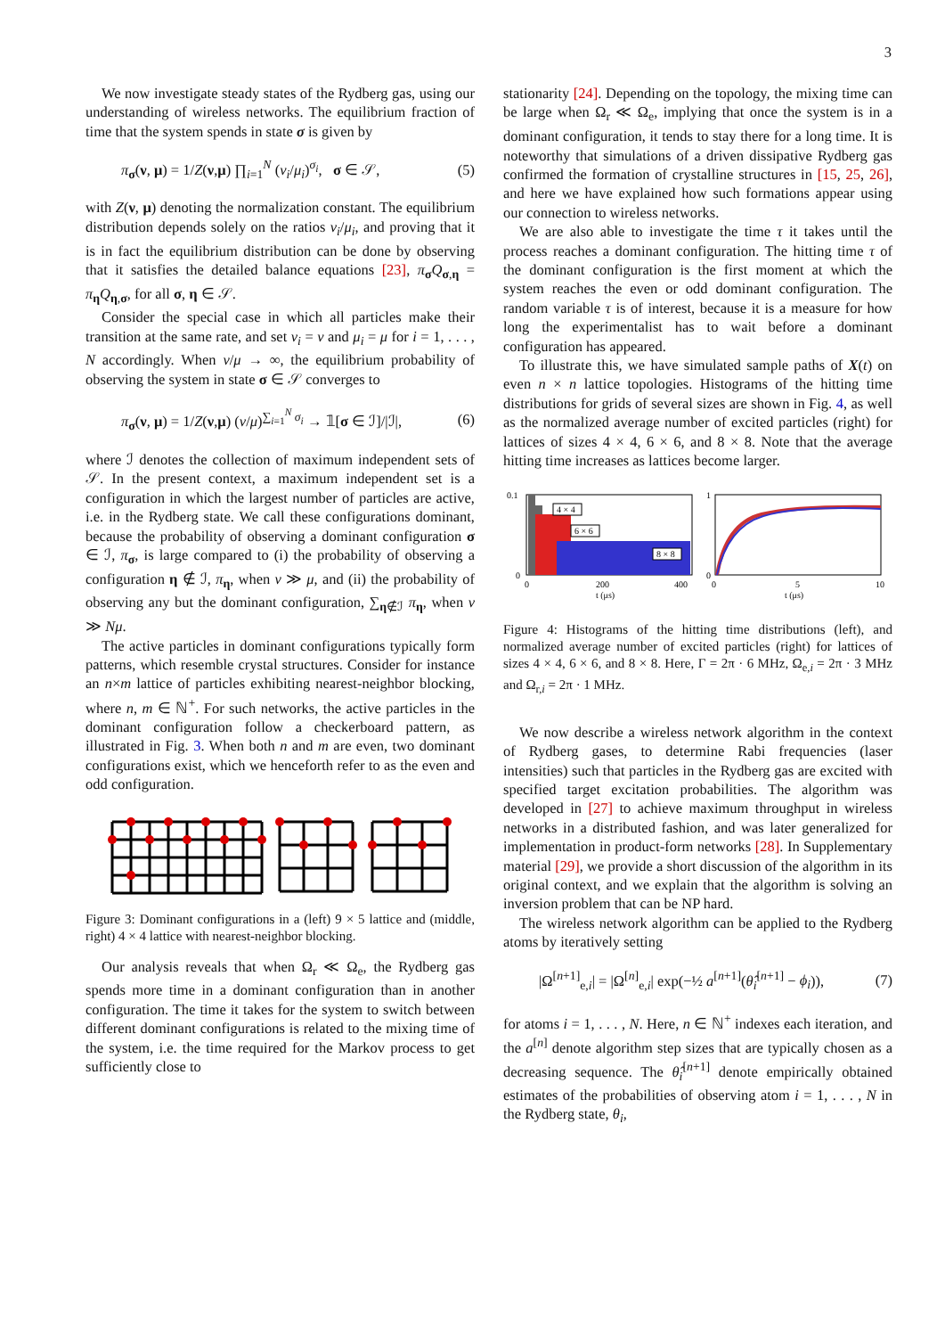3
We now investigate steady states of the Rydberg gas, using our understanding of wireless networks. The equilibrium fraction of time that the system spends in state σ is given by
π<sub>σ</sub>(ν, μ) = 1/Z(ν,μ) ∏<sub>i=1</sub><sup>N</sup> (ν<sub>i</sub>/μ<sub>i</sub>)<sup>σ<sub>i</sub></sup>, σ ∈ 𝒮, (5)
with Z(ν, μ) denoting the normalization constant. The equilibrium distribution depends solely on the ratios ν<sub>i</sub>/μ<sub>i</sub>, and proving that it is in fact the equilibrium distribution can be done by observing that it satisfies the detailed balance equations [23], π<sub>σ</sub>Q<sub>σ,η</sub> = π<sub>η</sub>Q<sub>η,σ</sub>, for all σ, η ∈ 𝒮.
Consider the special case in which all particles make their transition at the same rate, and set ν<sub>i</sub> = ν and μ<sub>i</sub> = μ for i = 1, . . . , N accordingly. When ν/μ → ∞, the equilibrium probability of observing the system in state σ ∈ 𝒮 converges to
π<sub>σ</sub>(ν, μ) = 1/Z(ν,μ) (ν/μ)<sup>∑<sub>i=1</sub><sup>N</sup> σ<sub>i</sub></sup> → 𝟙[σ ∈ ℐ]/|ℐ|, (6)
where ℐ denotes the collection of maximum independent sets of 𝒮. In the present context, a maximum independent set is a configuration in which the largest number of particles are active, i.e. in the Rydberg state. We call these configurations dominant, because the probability of observing a dominant configuration σ ∈ ℐ, π<sub>σ</sub>, is large compared to (i) the probability of observing a configuration η ∉ ℐ, π<sub>η</sub>, when ν ≫ μ, and (ii) the probability of observing any but the dominant configuration, ∑<sub>η∉ℐ</sub> π<sub>η</sub>, when ν ≫ Nμ.
The active particles in dominant configurations typically form patterns, which resemble crystal structures. Consider for instance an n×m lattice of particles exhibiting nearest-neighbor blocking, where n, m ∈ ℕ<sup>+</sup>. For such networks, the active particles in the dominant configuration follow a checkerboard pattern, as illustrated in Fig. 3. When both n and m are even, two dominant configurations exist, which we henceforth refer to as the even and odd configuration.
Figure 3: Dominant configurations in a (left) 9 × 5 lattice and (middle, right) 4 × 4 lattice with nearest-neighbor blocking.
Our analysis reveals that when Ω<sub>r</sub> ≪ Ω<sub>e</sub>, the Rydberg gas spends more time in a dominant configuration than in another configuration. The time it takes for the system to switch between different dominant configurations is related to the mixing time of the system, i.e. the time required for the Markov process to get sufficiently close to
stationarity [24]. Depending on the topology, the mixing time can be large when Ω<sub>r</sub> ≪ Ω<sub>e</sub>, implying that once the system is in a dominant configuration, it tends to stay there for a long time. It is noteworthy that simulations of a driven dissipative Rydberg gas confirmed the formation of crystalline structures in [15, 25, 26], and here we have explained how such formations appear using our connection to wireless networks.
We are also able to investigate the time τ it takes until the process reaches a dominant configuration. The hitting time τ of the dominant configuration is the first moment at which the system reaches the even or odd dominant configuration. The random variable τ is of interest, because it is a measure for how long the experimentalist has to wait before a dominant configuration has appeared.
To illustrate this, we have simulated sample paths of X(t) on even n × n lattice topologies. Histograms of the hitting time distributions for grids of several sizes are shown in Fig. 4, as well as the normalized average number of excited particles (right) for lattices of sizes 4 × 4, 6 × 6, and 8 × 8. Note that the average hitting time increases as lattices become larger.
0.1
0
0
200
400
t (μs)
4 × 4
6 × 6
8 × 8
1
0
0
5
10
t (μs)
Figure 4: Histograms of the hitting time distributions (left), and normalized average number of excited particles (right) for lattices of sizes 4 × 4, 6 × 6, and 8 × 8. Here, Γ = 2π · 6 MHz, Ω<sub>e,i</sub> = 2π · 3 MHz and Ω<sub>r,i</sub> = 2π · 1 MHz.
We now describe a wireless network algorithm in the context of Rydberg gases, to determine Rabi frequencies (laser intensities) such that particles in the Rydberg gas are excited with specified target excitation probabilities. The algorithm was developed in [27] to achieve maximum throughput in wireless networks in a distributed fashion, and was later generalized for implementation in product-form networks [28]. In Supplementary material [29], we provide a short discussion of the algorithm in its original context, and we explain that the algorithm is solving an inversion problem that can be NP hard.
The wireless network algorithm can be applied to the Rydberg atoms by iteratively setting
|Ω<sup>[n+1]</sup><sub>e,i</sub>| = |Ω<sup>[n]</sup><sub>e,i</sub>| exp(−½ a<sup>[n+1]</sup>(θ̂<sub>i</sub><sup>[n+1]</sup> − ϕ<sub>i</sub>)), (7)
for atoms i = 1, . . . , N. Here, n ∈ ℕ<sup>+</sup> indexes each iteration, and the a<sup>[n]</sup> denote algorithm step sizes that are typically chosen as a decreasing sequence. The θ̂<sub>i</sub><sup>[n+1]</sup> denote empirically obtained estimates of the probabilities of observing atom i = 1, . . . , N in the Rydberg state, θ<sub>i</sub>,